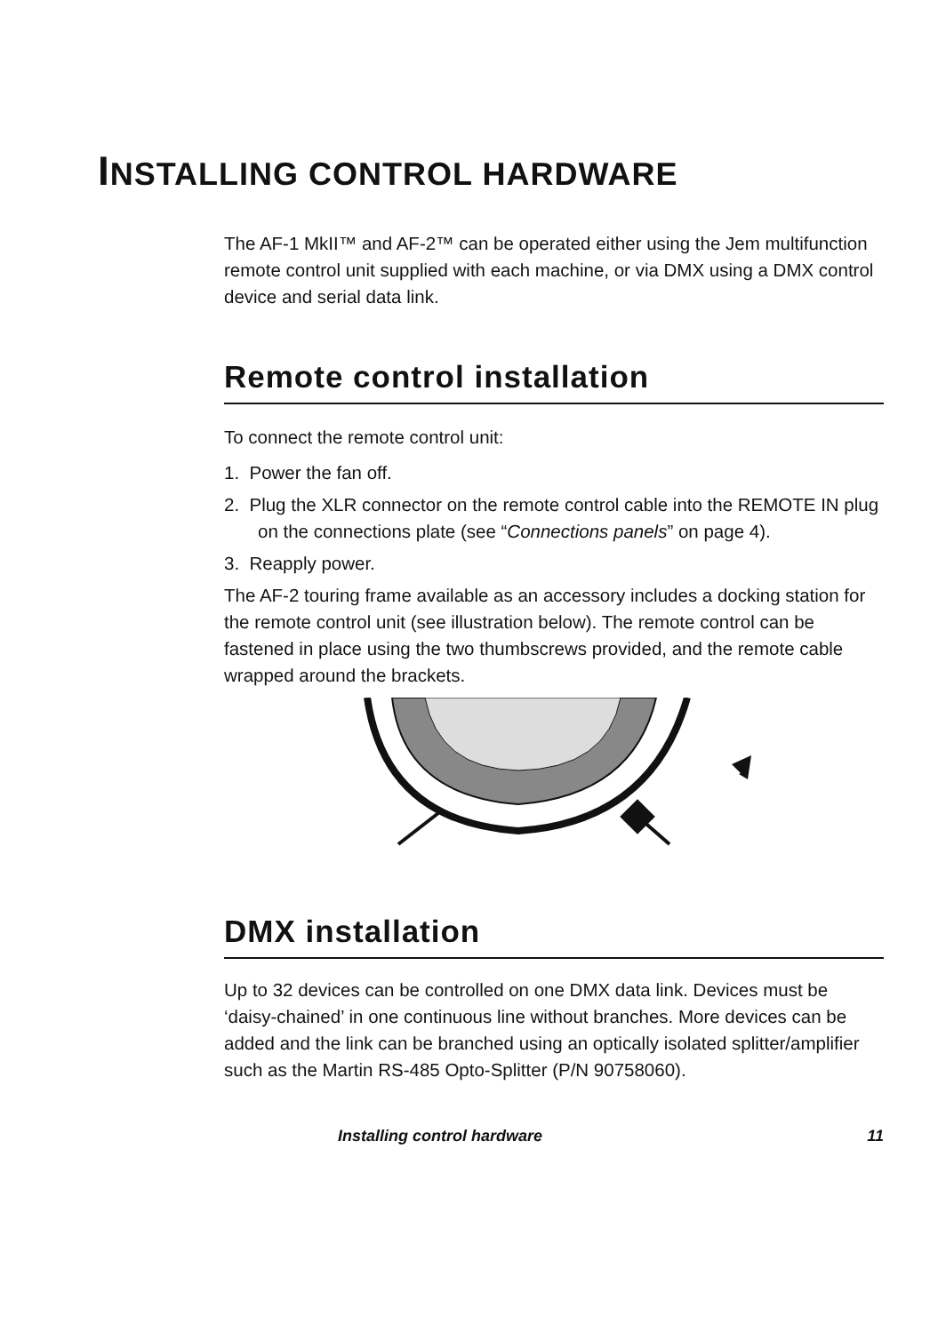INSTALLING CONTROL HARDWARE
The AF-1 MkII™ and AF-2™ can be operated either using the Jem multifunction remote control unit supplied with each machine, or via DMX using a DMX control device and serial data link.
Remote control installation
To connect the remote control unit:
1. Power the fan off.
2. Plug the XLR connector on the remote control cable into the REMOTE IN plug on the connections plate (see “Connections panels” on page 4).
3. Reapply power.
The AF-2 touring frame available as an accessory includes a docking station for the remote control unit (see illustration below). The remote control can be fastened in place using the two thumbscrews provided, and the remote cable wrapped around the brackets.
DMX installation
Up to 32 devices can be controlled on one DMX data link. Devices must be ‘daisy-chained’ in one continuous line without branches. More devices can be added and the link can be branched using an optically isolated splitter/amplifier such as the Martin RS-485 Opto-Splitter (P/N 90758060).
Installing control hardware 11